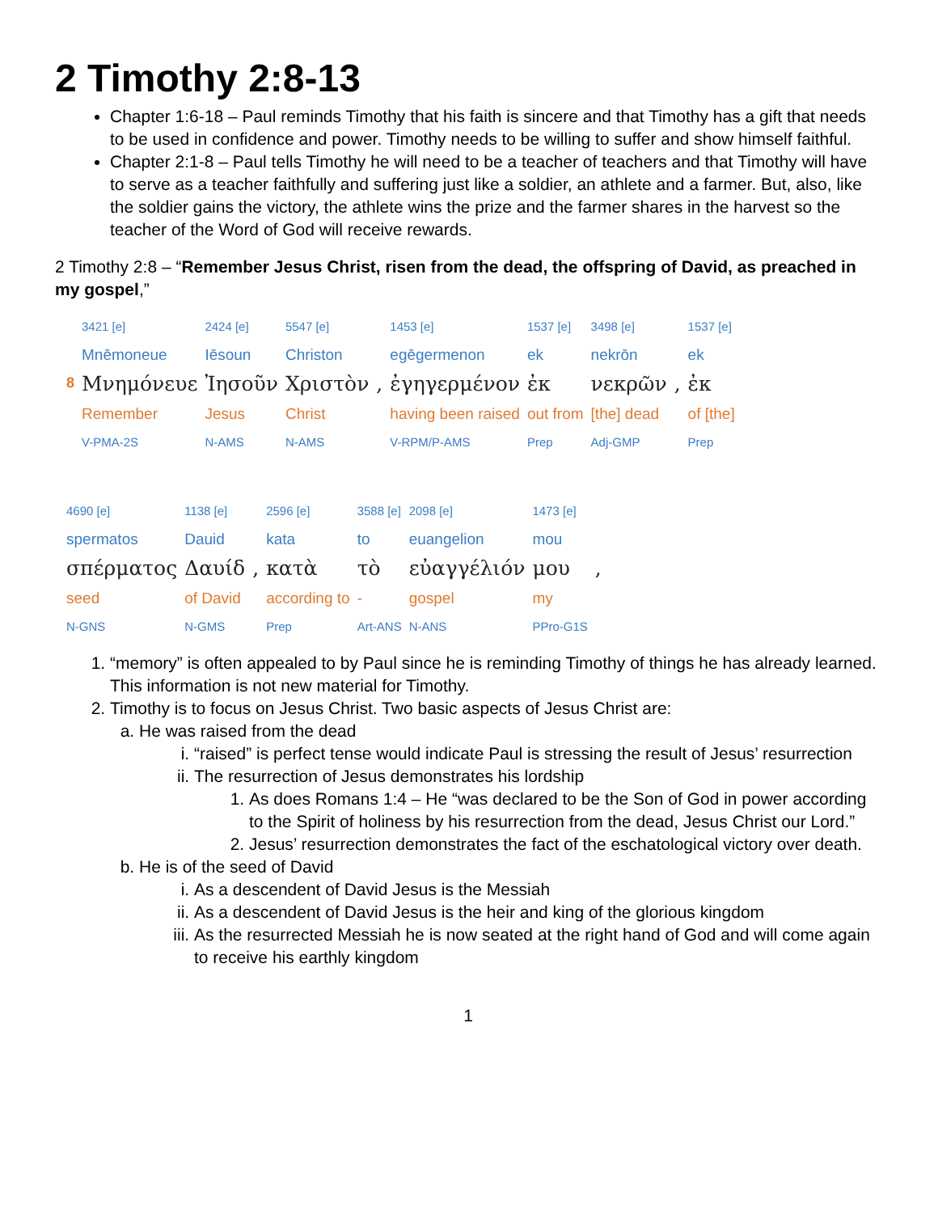2 Timothy 2:8-13
Chapter 1:6-18 – Paul reminds Timothy that his faith is sincere and that Timothy has a gift that needs to be used in confidence and power. Timothy needs to be willing to suffer and show himself faithful.
Chapter 2:1-8 – Paul tells Timothy he will need to be a teacher of teachers and that Timothy will have to serve as a teacher faithfully and suffering just like a soldier, an athlete and a farmer. But, also, like the soldier gains the victory, the athlete wins the prize and the farmer shares in the harvest so the teacher of the Word of God will receive rewards.
2 Timothy 2:8 – “Remember Jesus Christ, risen from the dead, the offspring of David, as preached in my gospel,”
| | 3421 [e] | 2424 [e] | 5547 [e] | | 1453 [e] | 1537 [e] | 3498 [e] | | 1537 [e] |
| | Mnēmoneue | Iēsoun | Christon | | egēgermenon | ek | nekrōn | | ek |
| 8 | Μνημόνευε | Ἰησοῦν | Χριστὸν | , | ἐγηγερμένον | ἐκ | νεκρῶν | , | ἐκ |
| | Remember | Jesus | Christ | | having been raised | out from | [the] dead | | of [the] |
| | V-PMA-2S | N-AMS | N-AMS | | V-RPM/P-AMS | Prep | Adj-GMP | | Prep |
| 4690 [e] | 1138 [e] | | 2596 [e] | 3588 [e] | 2098 [e] | 1473 [e] | |
| spermatos | Dauid | | kata | to | euangelion | mou | |
| σπέρματος | Δαυίδ | , | κατὰ | τὸ | εὐαγγέλιόν | μου | , |
| seed | of David | | according to | - | gospel | my | |
| N-GNS | N-GMS | | Prep | Art-ANS | N-ANS | PPro-G1S | |
1. “memory” is often appealed to by Paul since he is reminding Timothy of things he has already learned. This information is not new material for Timothy.
2. Timothy is to focus on Jesus Christ. Two basic aspects of Jesus Christ are:
a. He was raised from the dead
i. “raised” is perfect tense would indicate Paul is stressing the result of Jesus’ resurrection
ii. The resurrection of Jesus demonstrates his lordship
1. As does Romans 1:4 – He “was declared to be the Son of God in power according to the Spirit of holiness by his resurrection from the dead, Jesus Christ our Lord.”
2. Jesus’ resurrection demonstrates the fact of the eschatological victory over death.
b. He is of the seed of David
i. As a descendent of David Jesus is the Messiah
ii. As a descendent of David Jesus is the heir and king of the glorious kingdom
iii. As the resurrected Messiah he is now seated at the right hand of God and will come again to receive his earthly kingdom
1